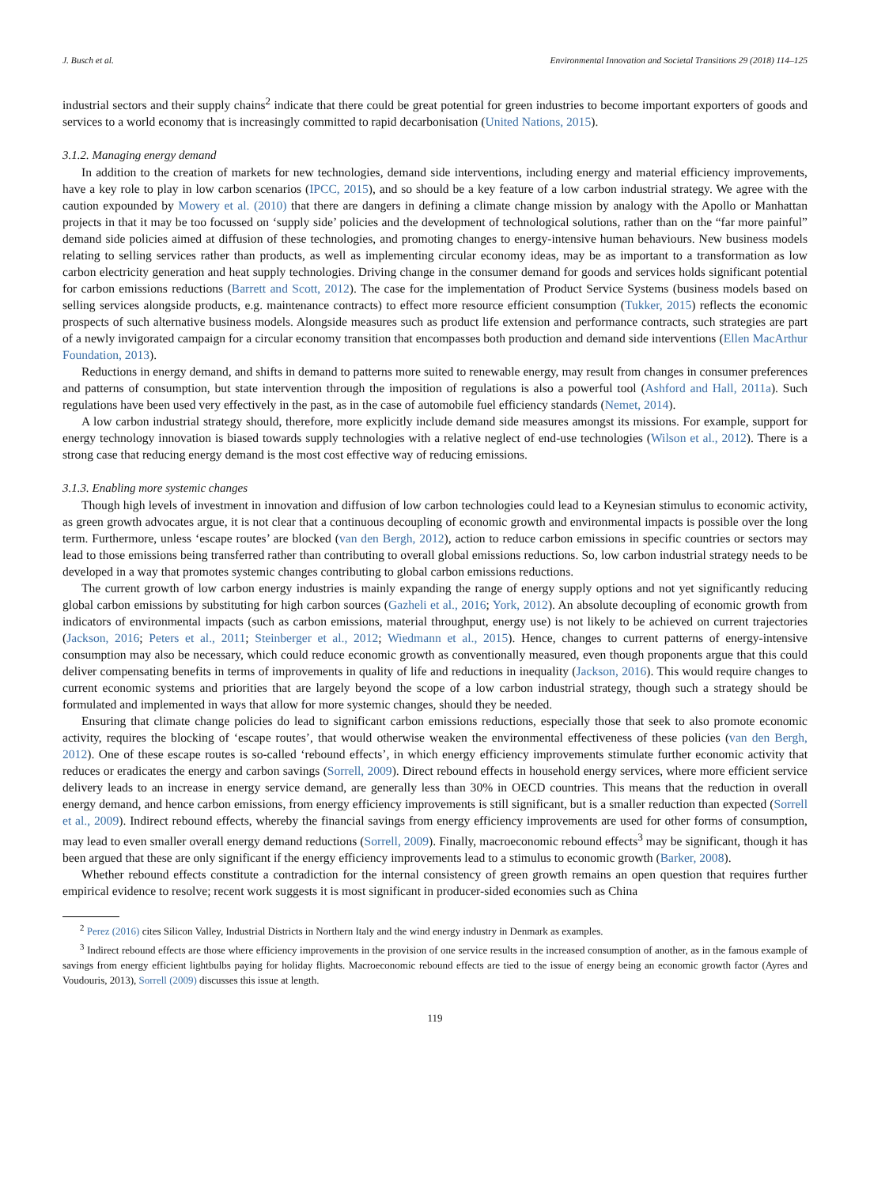J. Busch et al. Environmental Innovation and Societal Transitions 29 (2018) 114–125
industrial sectors and their supply chains<sup>2</sup> indicate that there could be great potential for green industries to become important exporters of goods and services to a world economy that is increasingly committed to rapid decarbonisation (United Nations, 2015).
3.1.2. Managing energy demand
In addition to the creation of markets for new technologies, demand side interventions, including energy and material efficiency improvements, have a key role to play in low carbon scenarios (IPCC, 2015), and so should be a key feature of a low carbon industrial strategy. We agree with the caution expounded by Mowery et al. (2010) that there are dangers in defining a climate change mission by analogy with the Apollo or Manhattan projects in that it may be too focussed on ‘supply side’ policies and the development of technological solutions, rather than on the “far more painful” demand side policies aimed at diffusion of these technologies, and promoting changes to energy-intensive human behaviours. New business models relating to selling services rather than products, as well as implementing circular economy ideas, may be as important to a transformation as low carbon electricity generation and heat supply technologies. Driving change in the consumer demand for goods and services holds significant potential for carbon emissions reductions (Barrett and Scott, 2012). The case for the implementation of Product Service Systems (business models based on selling services alongside products, e.g. maintenance contracts) to effect more resource efficient consumption (Tukker, 2015) reflects the economic prospects of such alternative business models. Alongside measures such as product life extension and performance contracts, such strategies are part of a newly invigorated campaign for a circular economy transition that encompasses both production and demand side interventions (Ellen MacArthur Foundation, 2013).
Reductions in energy demand, and shifts in demand to patterns more suited to renewable energy, may result from changes in consumer preferences and patterns of consumption, but state intervention through the imposition of regulations is also a powerful tool (Ashford and Hall, 2011a). Such regulations have been used very effectively in the past, as in the case of automobile fuel efficiency standards (Nemet, 2014).
A low carbon industrial strategy should, therefore, more explicitly include demand side measures amongst its missions. For example, support for energy technology innovation is biased towards supply technologies with a relative neglect of end-use technologies (Wilson et al., 2012). There is a strong case that reducing energy demand is the most cost effective way of reducing emissions.
3.1.3. Enabling more systemic changes
Though high levels of investment in innovation and diffusion of low carbon technologies could lead to a Keynesian stimulus to economic activity, as green growth advocates argue, it is not clear that a continuous decoupling of economic growth and environmental impacts is possible over the long term. Furthermore, unless ‘escape routes’ are blocked (van den Bergh, 2012), action to reduce carbon emissions in specific countries or sectors may lead to those emissions being transferred rather than contributing to overall global emissions reductions. So, low carbon industrial strategy needs to be developed in a way that promotes systemic changes contributing to global carbon emissions reductions.
The current growth of low carbon energy industries is mainly expanding the range of energy supply options and not yet significantly reducing global carbon emissions by substituting for high carbon sources (Gazheli et al., 2016; York, 2012). An absolute decoupling of economic growth from indicators of environmental impacts (such as carbon emissions, material throughput, energy use) is not likely to be achieved on current trajectories (Jackson, 2016; Peters et al., 2011; Steinberger et al., 2012; Wiedmann et al., 2015). Hence, changes to current patterns of energy-intensive consumption may also be necessary, which could reduce economic growth as conventionally measured, even though proponents argue that this could deliver compensating benefits in terms of improvements in quality of life and reductions in inequality (Jackson, 2016). This would require changes to current economic systems and priorities that are largely beyond the scope of a low carbon industrial strategy, though such a strategy should be formulated and implemented in ways that allow for more systemic changes, should they be needed.
Ensuring that climate change policies do lead to significant carbon emissions reductions, especially those that seek to also promote economic activity, requires the blocking of ‘escape routes’, that would otherwise weaken the environmental effectiveness of these policies (van den Bergh, 2012). One of these escape routes is so-called ‘rebound effects’, in which energy efficiency improvements stimulate further economic activity that reduces or eradicates the energy and carbon savings (Sorrell, 2009). Direct rebound effects in household energy services, where more efficient service delivery leads to an increase in energy service demand, are generally less than 30% in OECD countries. This means that the reduction in overall energy demand, and hence carbon emissions, from energy efficiency improvements is still significant, but is a smaller reduction than expected (Sorrell et al., 2009). Indirect rebound effects, whereby the financial savings from energy efficiency improvements are used for other forms of consumption, may lead to even smaller overall energy demand reductions (Sorrell, 2009). Finally, macroeconomic rebound effects<sup>3</sup> may be significant, though it has been argued that these are only significant if the energy efficiency improvements lead to a stimulus to economic growth (Barker, 2008).
Whether rebound effects constitute a contradiction for the internal consistency of green growth remains an open question that requires further empirical evidence to resolve; recent work suggests it is most significant in producer-sided economies such as China
<sup>2</sup> Perez (2016) cites Silicon Valley, Industrial Districts in Northern Italy and the wind energy industry in Denmark as examples.
<sup>3</sup> Indirect rebound effects are those where efficiency improvements in the provision of one service results in the increased consumption of another, as in the famous example of savings from energy efficient lightbulbs paying for holiday flights. Macroeconomic rebound effects are tied to the issue of energy being an economic growth factor (Ayres and Voudouris, 2013), Sorrell (2009) discusses this issue at length.
119